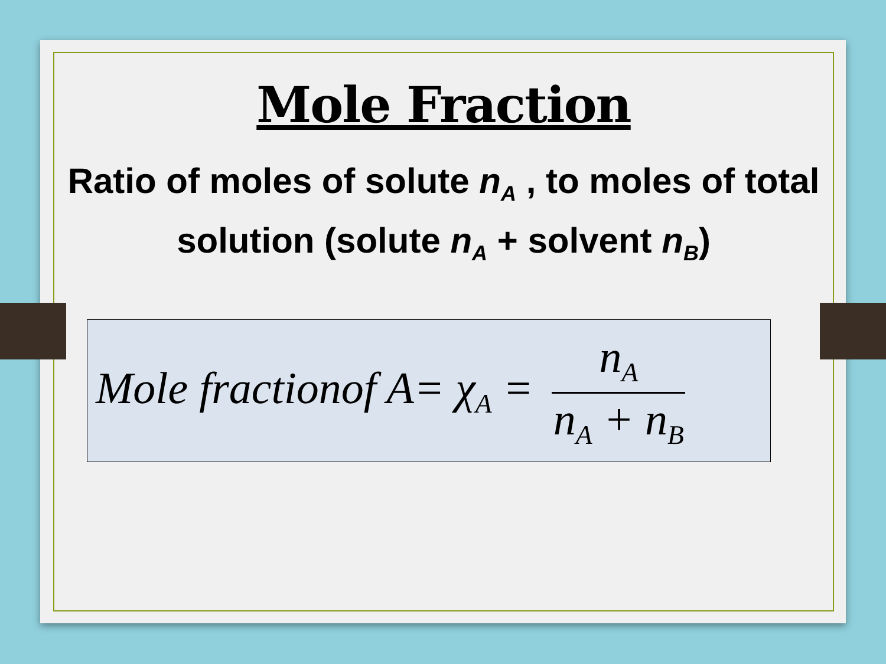Mole Fraction
Ratio of moles of solute n<sub>A</sub> , to moles of total solution (solute n<sub>A</sub> + solvent n<sub>B</sub>)
Mole fractionof A= χ<sub>A</sub> = n<sub>A</sub> n<sub>A</sub> + n<sub>B</sub>